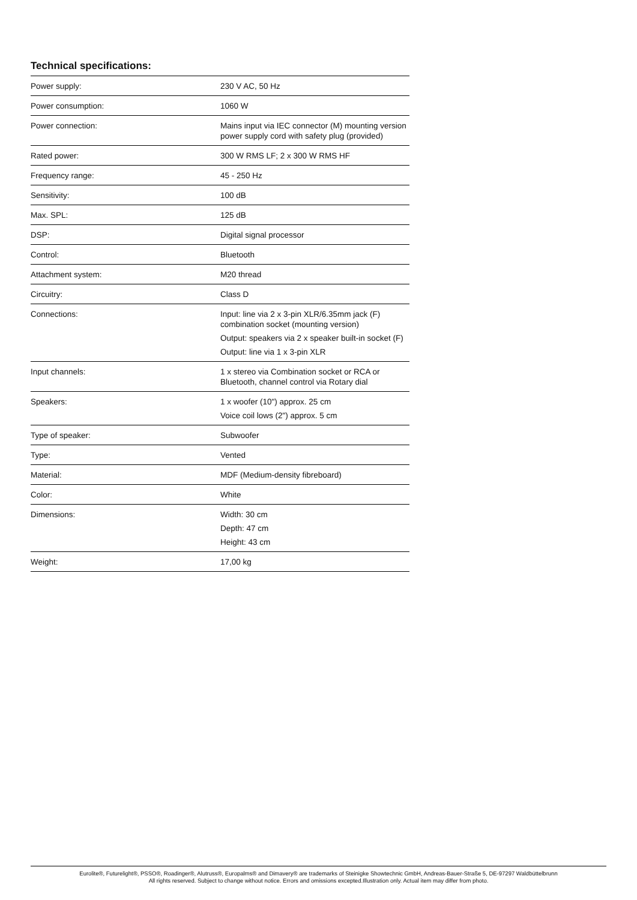Technical specifications:
| Power supply: | 230 V AC, 50 Hz |
| Power consumption: | 1060 W |
| Power connection: | Mains input via IEC connector (M) mounting version power supply cord with safety plug (provided) |
| Rated power: | 300 W RMS LF; 2 x 300 W RMS HF |
| Frequency range: | 45 - 250 Hz |
| Sensitivity: | 100 dB |
| Max. SPL: | 125 dB |
| DSP: | Digital signal processor |
| Control: | Bluetooth |
| Attachment system: | M20 thread |
| Circuitry: | Class D |
| Connections: | Input: line via 2 x 3-pin XLR/6.35mm jack (F) combination socket (mounting version) Output: speakers via 2 x speaker built-in socket (F) Output: line via 1 x 3-pin XLR |
| Input channels: | 1 x stereo via Combination socket or RCA or Bluetooth, channel control via Rotary dial |
| Speakers: | 1 x woofer (10") approx. 25 cm Voice coil lows (2") approx. 5 cm |
| Type of speaker: | Subwoofer |
| Type: | Vented |
| Material: | MDF (Medium-density fibreboard) |
| Color: | White |
| Dimensions: | Width: 30 cm Depth: 47 cm Height: 43 cm |
| Weight: | 17,00 kg |
Eurolite®, Futurelight®, PSSO®, Roadinger®, Alutruss®, Europalms® and Dimavery® are trademarks of Steinigke Showtechnic GmbH, Andreas-Bauer-Straße 5, DE-97297 Waldbüttelbrunn
All rights reserved. Subject to change without notice. Errors and omissions excepted.Illustration only. Actual item may differ from photo.